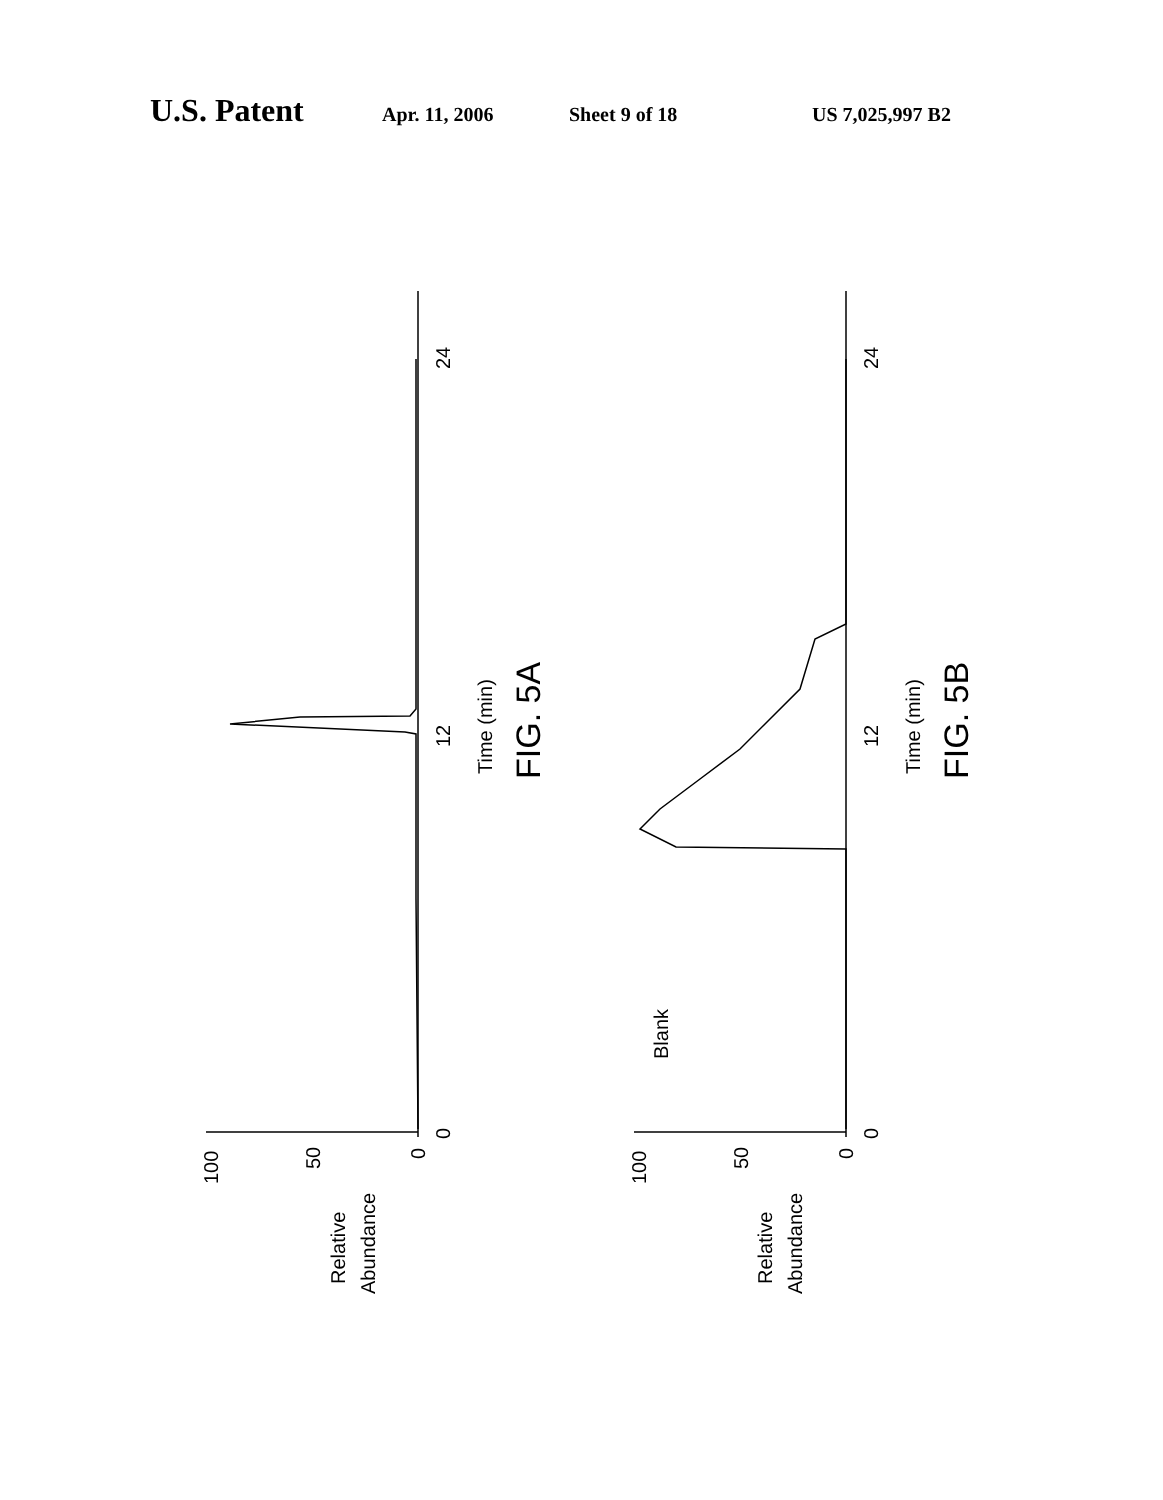U.S. Patent Apr. 11, 2006 Sheet 9 of 18 US 7,025,997 B2
0
12
24
Time (min)
FIG. 5A
100
50
0
Relative
Abundance
0
12
24
Time (min)
FIG. 5B
Blank
100
50
0
Relative
Abundance